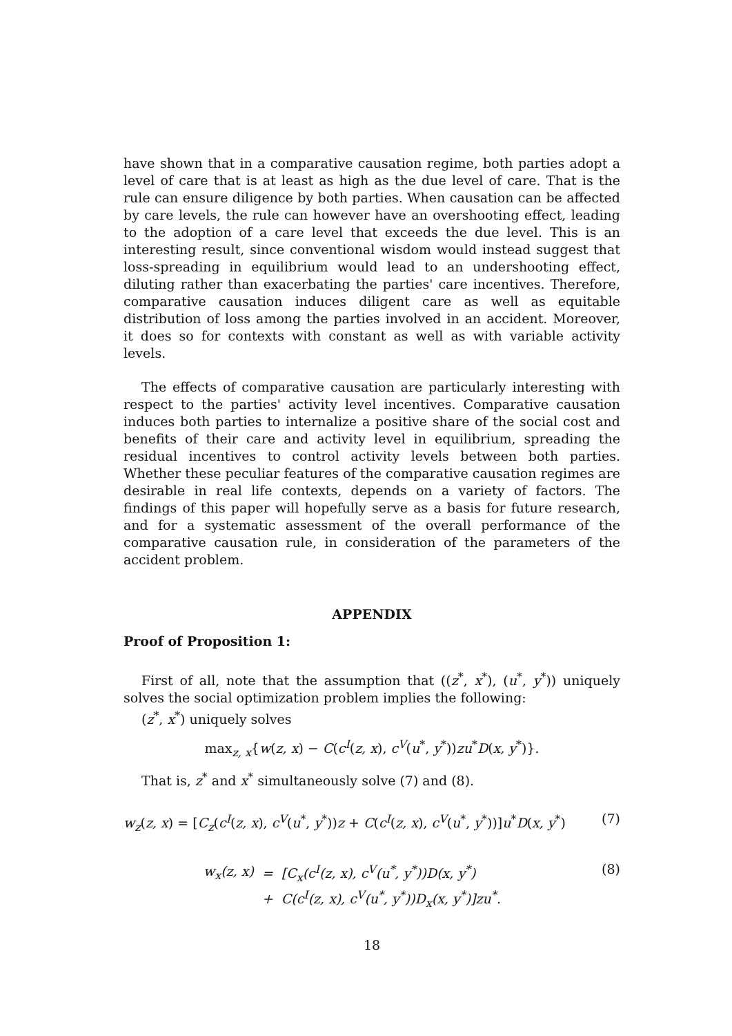have shown that in a comparative causation regime, both parties adopt a level of care that is at least as high as the due level of care. That is the rule can ensure diligence by both parties. When causation can be affected by care levels, the rule can however have an overshooting effect, leading to the adoption of a care level that exceeds the due level. This is an interesting result, since conventional wisdom would instead suggest that loss-spreading in equilibrium would lead to an undershooting effect, diluting rather than exacerbating the parties' care incentives. Therefore, comparative causation induces diligent care as well as equitable distribution of loss among the parties involved in an accident. Moreover, it does so for contexts with constant as well as with variable activity levels.
The effects of comparative causation are particularly interesting with respect to the parties' activity level incentives. Comparative causation induces both parties to internalize a positive share of the social cost and benefits of their care and activity level in equilibrium, spreading the residual incentives to control activity levels between both parties. Whether these peculiar features of the comparative causation regimes are desirable in real life contexts, depends on a variety of factors. The findings of this paper will hopefully serve as a basis for future research, and for a systematic assessment of the overall performance of the comparative causation rule, in consideration of the parameters of the accident problem.
APPENDIX
Proof of Proposition 1:
First of all, note that the assumption that ((z<sup>*</sup>, x<sup>*</sup>), (u<sup>*</sup>, y<sup>*</sup>)) uniquely solves the social optimization problem implies the following:
(z<sup>*</sup>, x<sup>*</sup>) uniquely solves
max<sub>z, x</sub>{w(z, x) − C(c<sup>I</sup>(z, x), c<sup>V</sup>(u<sup>*</sup>, y<sup>*</sup>))zu<sup>*</sup>D(x, y<sup>*</sup>)}.
That is, z<sup>*</sup> and x<sup>*</sup> simultaneously solve (7) and (8).
w<sub>z</sub>(z, x) = [C<sub>z</sub>(c<sup>I</sup>(z, x), c<sup>V</sup>(u<sup>*</sup>, y<sup>*</sup>))z + C(c<sup>I</sup>(z, x), c<sup>V</sup>(u<sup>*</sup>, y<sup>*</sup>))]u<sup>*</sup>D(x, y<sup>*</sup>) (7)
| w<sub>x</sub>(z, x) | = | [C<sub>x</sub>(c<sup>I</sup>(z, x), c<sup>V</sup>(u<sup>*</sup>, y<sup>*</sup>))D(x, y<sup>*</sup>) |
| | + | C(c<sup>I</sup>(z, x), c<sup>V</sup>(u<sup>*</sup>, y<sup>*</sup>))D<sub>x</sub>(x, y<sup>*</sup>)]zu<sup>*</sup>. |
(8)
18